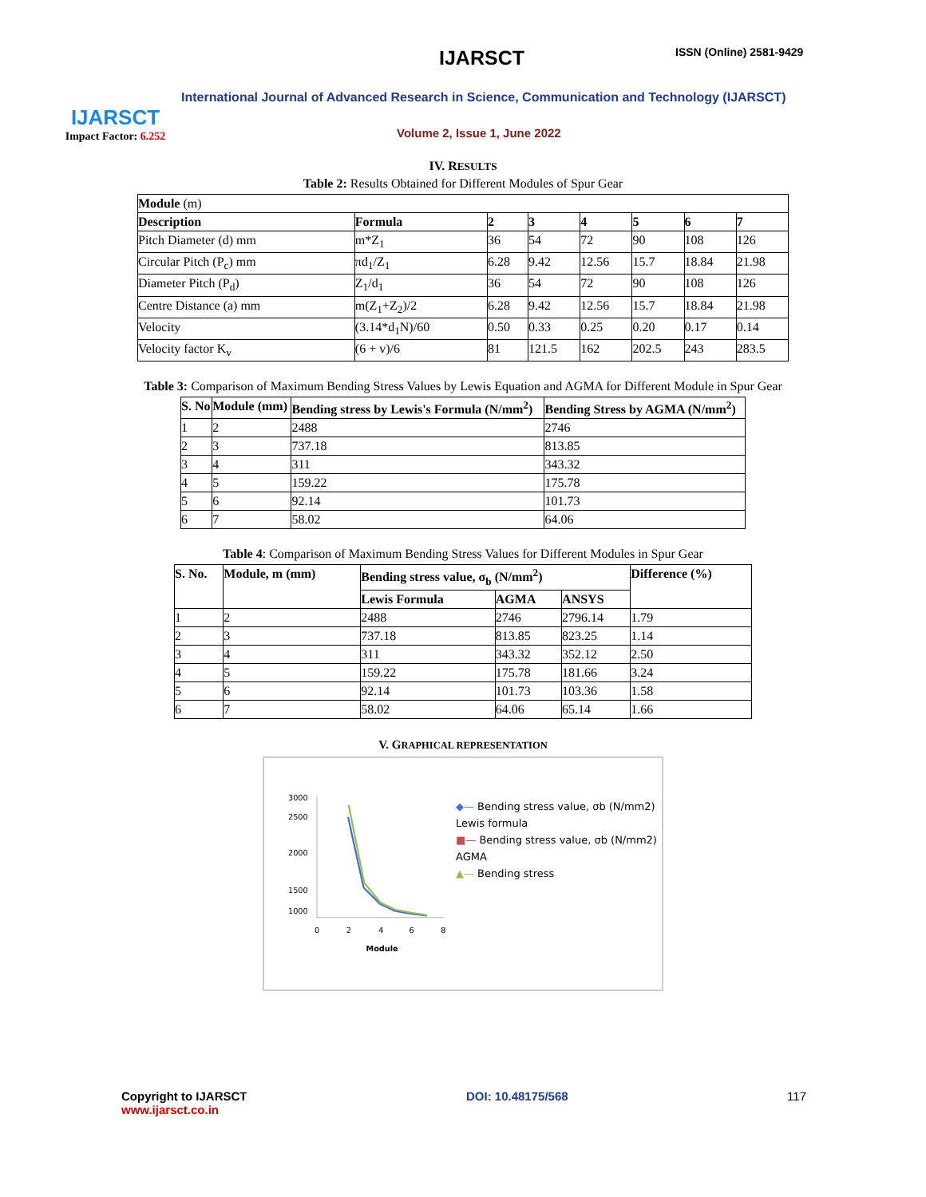IJARSCT
Impact Factor: 6.252
IJARSCT ISSN (Online) 2581-9429
International Journal of Advanced Research in Science, Communication and Technology (IJARSCT)
Volume 2, Issue 1, June 2022
IV. RESULTS
Table 2: Results Obtained for Different Modules of Spur Gear
| Module (m) | | | | | | | |
| Description | Formula | 2 | 3 | 4 | 5 | 6 | 7 |
| Pitch Diameter (d) mm | m*Z<sub>1</sub> | 36 | 54 | 72 | 90 | 108 | 126 |
| Circular Pitch (P<sub>c</sub>) mm | πd<sub>1</sub>/Z<sub>1</sub> | 6.28 | 9.42 | 12.56 | 15.7 | 18.84 | 21.98 |
| Diameter Pitch (P<sub>d</sub>) | Z<sub>1</sub>/d<sub>1</sub> | 36 | 54 | 72 | 90 | 108 | 126 |
| Centre Distance (a) mm | m(Z<sub>1</sub>+Z<sub>2</sub>)/2 | 6.28 | 9.42 | 12.56 | 15.7 | 18.84 | 21.98 |
| Velocity | (3.14*d<sub>1</sub>N)/60 | 0.50 | 0.33 | 0.25 | 0.20 | 0.17 | 0.14 |
| Velocity factor K<sub>v</sub> | (6 + v)/6 | 81 | 121.5 | 162 | 202.5 | 243 | 283.5 |
Table 3: Comparison of Maximum Bending Stress Values by Lewis Equation and AGMA for Different Module in Spur Gear
| S. No | Module (mm) | Bending stress by Lewis's Formula (N/mm<sup>2</sup>) | Bending Stress by AGMA (N/mm<sup>2</sup>) |
| --- | --- | --- | --- |
| 1 | 2 | 2488 | 2746 |
| 2 | 3 | 737.18 | 813.85 |
| 3 | 4 | 311 | 343.32 |
| 4 | 5 | 159.22 | 175.78 |
| 5 | 6 | 92.14 | 101.73 |
| 6 | 7 | 58.02 | 64.06 |
Table 4: Comparison of Maximum Bending Stress Values for Different Modules in Spur Gear
| S. No. | Module, m (mm) | Bending stress value, σ<sub>b</sub> (N/mm<sup>2</sup>) | | | Difference (%) |
| --- | --- | --- | --- | --- | --- |
| | | Lewis Formula | AGMA | ANSYS | |
| 1 | 2 | 2488 | 2746 | 2796.14 | 1.79 |
| 2 | 3 | 737.18 | 813.85 | 823.25 | 1.14 |
| 3 | 4 | 311 | 343.32 | 352.12 | 2.50 |
| 4 | 5 | 159.22 | 175.78 | 181.66 | 3.24 |
| 5 | 6 | 92.14 | 101.73 | 103.36 | 1.58 |
| 6 | 7 | 58.02 | 64.06 | 65.14 | 1.66 |
V. GRAPHICAL REPRESENTATION
3000
2500
2000
1500
1000
0
2
4
6
8
Module
◆— Bending stress value, σb (N/mm2) Lewis formula
■— Bending stress value, σb (N/mm2) AGMA
▲— Bending stress
Copyright to IJARSCT
www.ijarsct.co.in
DOI: 10.48175/568 117